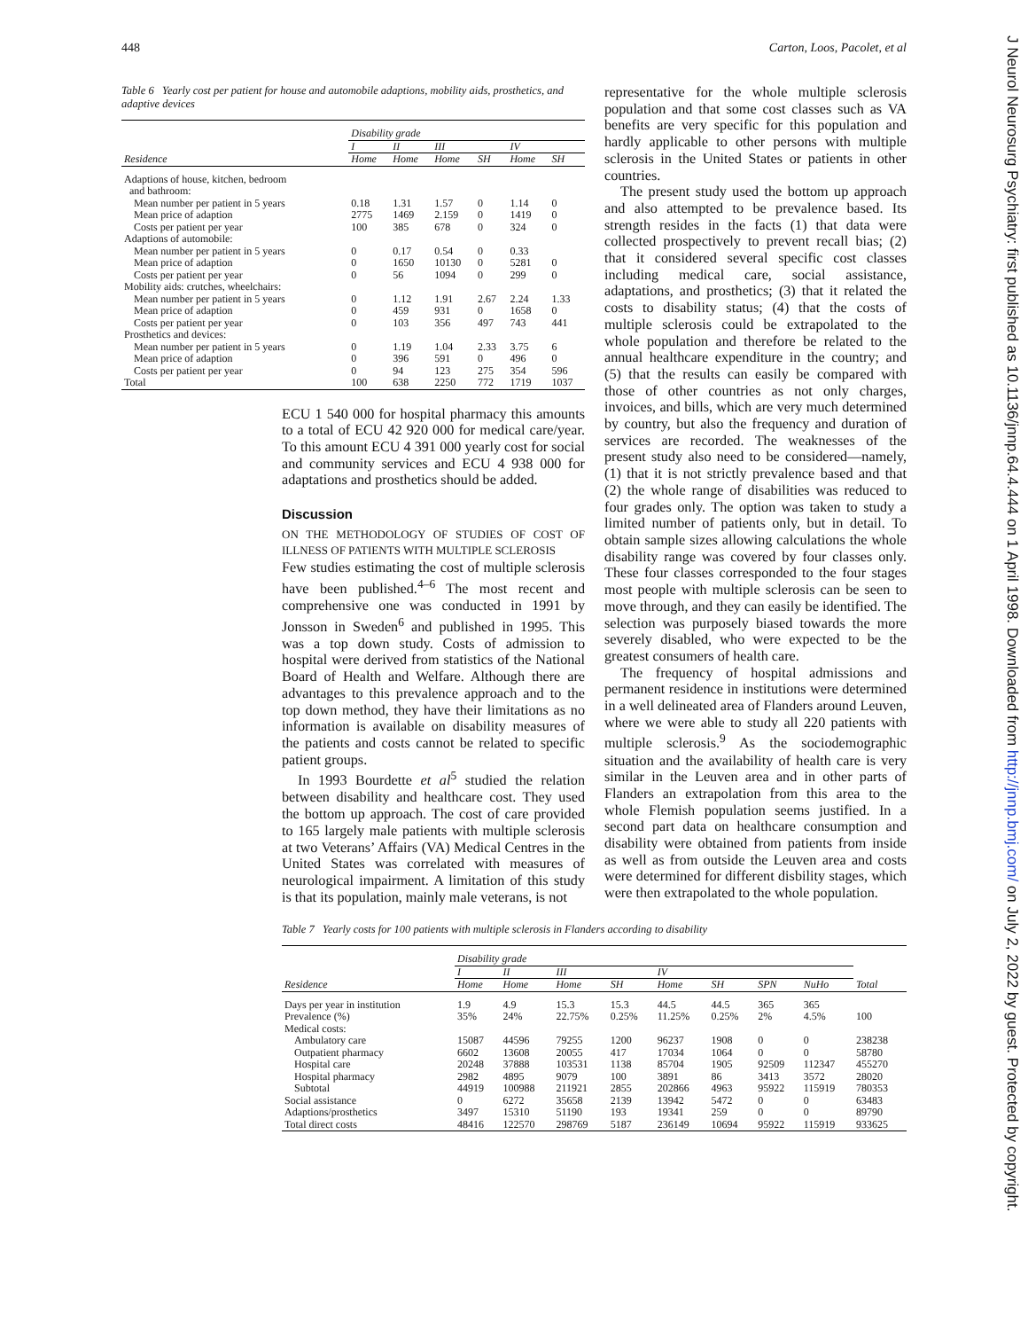448 Carton, Loos, Pacolet, et al
J Neurol Neurosurg Psychiatry: first published as 10.1136/jnnp.64.4.444 on 1 April 1998. Downloaded from http://jnnp.bmj.com/ on July 2, 2022 by guest. Protected by copyright.
Table 6 Yearly cost per patient for house and automobile adaptions, mobility aids, prosthetics, and adaptive devices
| | Disability grade | | | | | |
| --- | --- | --- | --- | --- | --- | --- |
| | I | II | III | | IV | |
| Residence | Home | Home | Home | SH | Home | SH |
| Adaptions of house, kitchen, bedroom and bathroom: | | | | | | |
| Mean number per patient in 5 years | 0.18 | 1.31 | 1.57 | 0 | 1.14 | 0 |
| Mean price of adaption | 2775 | 1469 | 2.159 | 0 | 1419 | 0 |
| Costs per patient per year | 100 | 385 | 678 | 0 | 324 | 0 |
| Adaptions of automobile: | | | | | | |
| Mean number per patient in 5 years | 0 | 0.17 | 0.54 | 0 | 0.33 | |
| Mean price of adaption | 0 | 1650 | 10130 | 0 | 5281 | 0 |
| Costs per patient per year | 0 | 56 | 1094 | 0 | 299 | 0 |
| Mobility aids: crutches, wheelchairs: | | | | | | |
| Mean number per patient in 5 years | 0 | 1.12 | 1.91 | 2.67 | 2.24 | 1.33 |
| Mean price of adaption | 0 | 459 | 931 | 0 | 1658 | 0 |
| Costs per patient per year | 0 | 103 | 356 | 497 | 743 | 441 |
| Prosthetics and devices: | | | | | | |
| Mean number per patient in 5 years | 0 | 1.19 | 1.04 | 2.33 | 3.75 | 6 |
| Mean price of adaption | 0 | 396 | 591 | 0 | 496 | 0 |
| Costs per patient per year | 0 | 94 | 123 | 275 | 354 | 596 |
| Total | 100 | 638 | 2250 | 772 | 1719 | 1037 |
ECU 1 540 000 for hospital pharmacy this amounts to a total of ECU 42 920 000 for medical care/year. To this amount ECU 4 391 000 yearly cost for social and community services and ECU 4 938 000 for adaptations and prosthetics should be added.
Discussion
ON THE METHODOLOGY OF STUDIES OF COST OF ILLNESS OF PATIENTS WITH MULTIPLE SCLEROSIS
Few studies estimating the cost of multiple sclerosis have been published.<sup>4–6</sup> The most recent and comprehensive one was conducted in 1991 by Jonsson in Sweden<sup>6</sup> and published in 1995. This was a top down study. Costs of admission to hospital were derived from statistics of the National Board of Health and Welfare. Although there are advantages to this prevalence approach and to the top down method, they have their limitations as no information is available on disability measures of the patients and costs cannot be related to specific patient groups.
In 1993 Bourdette et al<sup>5</sup> studied the relation between disability and healthcare cost. They used the bottom up approach. The cost of care provided to 165 largely male patients with multiple sclerosis at two Veterans’ Affairs (VA) Medical Centres in the United States was correlated with measures of neurological impairment. A limitation of this study is that its population, mainly male veterans, is not
representative for the whole multiple sclerosis population and that some cost classes such as VA benefits are very specific for this population and hardly applicable to other persons with multiple sclerosis in the United States or patients in other countries.
The present study used the bottom up approach and also attempted to be prevalence based. Its strength resides in the facts (1) that data were collected prospectively to prevent recall bias; (2) that it considered several specific cost classes including medical care, social assistance, adaptations, and prosthetics; (3) that it related the costs to disability status; (4) that the costs of multiple sclerosis could be extrapolated to the whole population and therefore be related to the annual healthcare expenditure in the country; and (5) that the results can easily be compared with those of other countries as not only charges, invoices, and bills, which are very much determined by country, but also the frequency and duration of services are recorded. The weaknesses of the present study also need to be considered—namely, (1) that it is not strictly prevalence based and that (2) the whole range of disabilities was reduced to four grades only. The option was taken to study a limited number of patients only, but in detail. To obtain sample sizes allowing calculations the whole disability range was covered by four classes only. These four classes corresponded to the four stages most people with multiple sclerosis can be seen to move through, and they can easily be identified. The selection was purposely biased towards the more severely disabled, who were expected to be the greatest consumers of health care.
The frequency of hospital admissions and permanent residence in institutions were determined in a well delineated area of Flanders around Leuven, where we were able to study all 220 patients with multiple sclerosis.<sup>9</sup> As the sociodemographic situation and the availability of health care is very similar in the Leuven area and in other parts of Flanders an extrapolation from this area to the whole Flemish population seems justified. In a second part data on healthcare consumption and disability were obtained from patients from inside as well as from outside the Leuven area and costs were determined for different disbility stages, which were then extrapolated to the whole population.
Table 7 Yearly costs for 100 patients with multiple sclerosis in Flanders according to disability
| | Disability grade | | | | | | | | |
| --- | --- | --- | --- | --- | --- | --- | --- | --- | --- |
| | I | II | III | | IV | | | | |
| Residence | Home | Home | Home | SH | Home | SH | SPN | NuHo | Total |
| Days per year in institution | 1.9 | 4.9 | 15.3 | 15.3 | 44.5 | 44.5 | 365 | 365 | |
| Prevalence (%) | 35% | 24% | 22.75% | 0.25% | 11.25% | 0.25% | 2% | 4.5% | 100 |
| Medical costs: | | | | | | | | | |
| Ambulatory care | 15087 | 44596 | 79255 | 1200 | 96237 | 1908 | 0 | 0 | 238238 |
| Outpatient pharmacy | 6602 | 13608 | 20055 | 417 | 17034 | 1064 | 0 | 0 | 58780 |
| Hospital care | 20248 | 37888 | 103531 | 1138 | 85704 | 1905 | 92509 | 112347 | 455270 |
| Hospital pharmacy | 2982 | 4895 | 9079 | 100 | 3891 | 86 | 3413 | 3572 | 28020 |
| Subtotal | 44919 | 100988 | 211921 | 2855 | 202866 | 4963 | 95922 | 115919 | 780353 |
| Social assistance | 0 | 6272 | 35658 | 2139 | 13942 | 5472 | 0 | 0 | 63483 |
| Adaptions/prosthetics | 3497 | 15310 | 51190 | 193 | 19341 | 259 | 0 | 0 | 89790 |
| Total direct costs | 48416 | 122570 | 298769 | 5187 | 236149 | 10694 | 95922 | 115919 | 933625 |